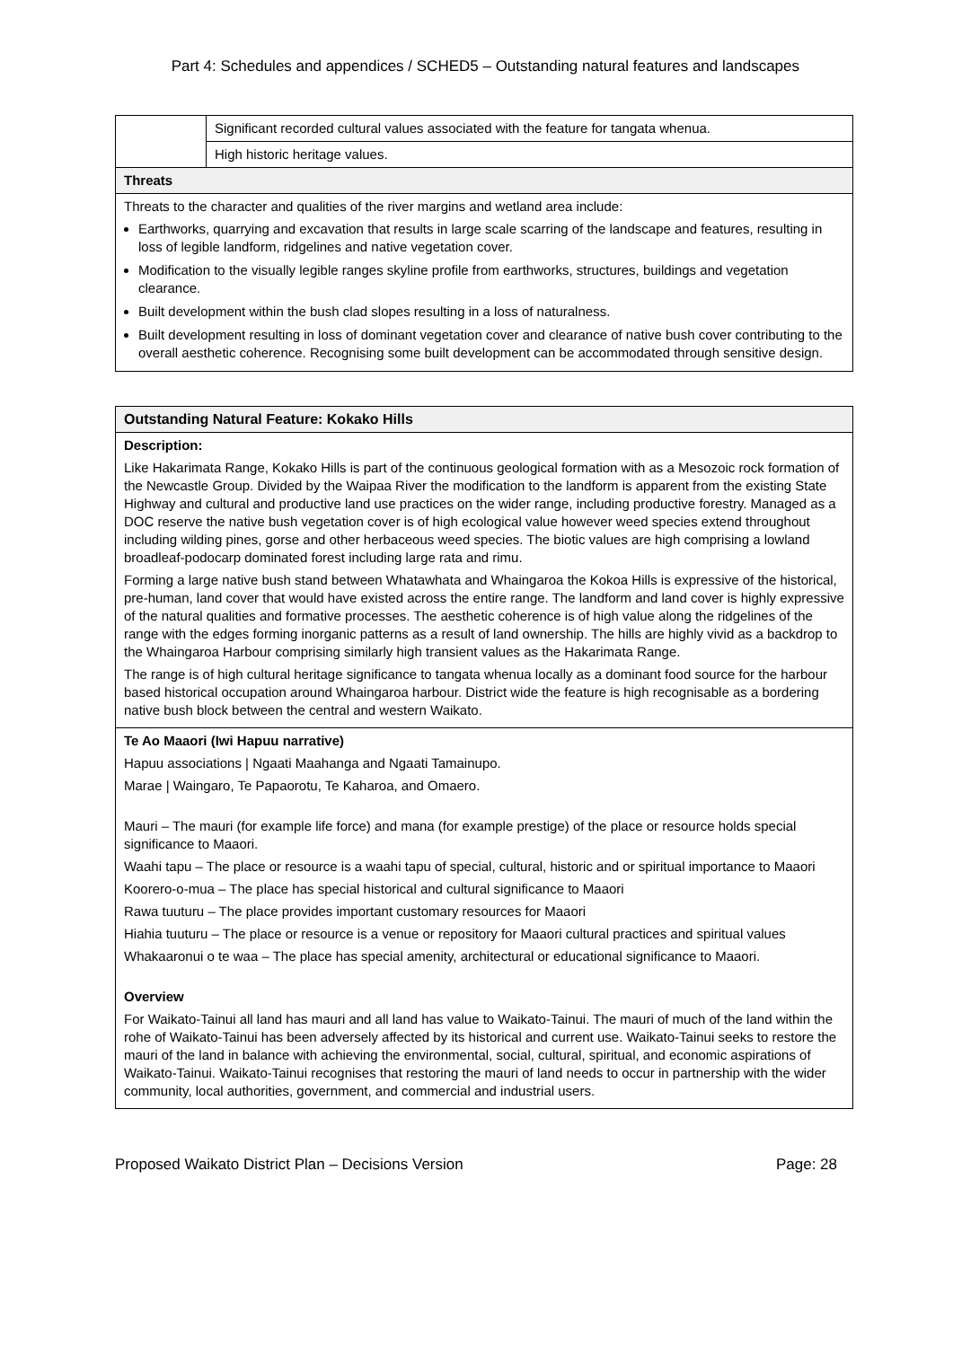Part 4: Schedules and appendices / SCHED5 – Outstanding natural features and landscapes
| | Significant recorded cultural values associated with the feature for tangata whenua. |
| | High historic heritage values. |
| Threats | |
| Threats to the character and qualities of the river margins and wetland area include: Earthworks, quarrying and excavation that results in large scale scarring of the landscape and features, resulting in loss of legible landform, ridgelines and native vegetation cover. Modification to the visually legible ranges skyline profile from earthworks, structures, buildings and vegetation clearance. Built development within the bush clad slopes resulting in a loss of naturalness. Built development resulting in loss of dominant vegetation cover and clearance of native bush cover contributing to the overall aesthetic coherence. Recognising some built development can be accommodated through sensitive design. | |
| Outstanding Natural Feature: Kokako Hills |
| Description: Like Hakarimata Range, Kokako Hills is part of the continuous geological formation with as a Mesozoic rock formation of the Newcastle Group. Divided by the Waipaa River the modification to the landform is apparent from the existing State Highway and cultural and productive land use practices on the wider range, including productive forestry. Managed as a DOC reserve the native bush vegetation cover is of high ecological value however weed species extend throughout including wilding pines, gorse and other herbaceous weed species. The biotic values are high comprising a lowland broadleaf-podocarp dominated forest including large rata and rimu. Forming a large native bush stand between Whatawhata and Whaingaroa the Kokoa Hills is expressive of the historical, pre-human, land cover that would have existed across the entire range. The landform and land cover is highly expressive of the natural qualities and formative processes. The aesthetic coherence is of high value along the ridgelines of the range with the edges forming inorganic patterns as a result of land ownership. The hills are highly vivid as a backdrop to the Whaingaroa Harbour comprising similarly high transient values as the Hakarimata Range. The range is of high cultural heritage significance to tangata whenua locally as a dominant food source for the harbour based historical occupation around Whaingaroa harbour. District wide the feature is high recognisable as a bordering native bush block between the central and western Waikato. |
| Te Ao Maaori (Iwi Hapuu narrative) Hapuu associations / Ngaati Maahanga and Ngaati Tamainupo. Marae / Waingaro, Te Papaorotu, Te Kaharoa, and Omaero. Mauri – The mauri (for example life force) and mana (for example prestige) of the place or resource holds special significance to Maaori. Waahi tapu – The place or resource is a waahi tapu of special, cultural, historic and or spiritual importance to Maaori Koorero-o-mua – The place has special historical and cultural significance to Maaori Rawa tuuturu – The place provides important customary resources for Maaori Hiahia tuuturu – The place or resource is a venue or repository for Maaori cultural practices and spiritual values Whakaaronui o te waa – The place has special amenity, architectural or educational significance to Maaori. Overview For Waikato-Tainui all land has mauri and all land has value to Waikato-Tainui. The mauri of much of the land within the rohe of Waikato-Tainui has been adversely affected by its historical and current use. Waikato-Tainui seeks to restore the mauri of the land in balance with achieving the environmental, social, cultural, spiritual, and economic aspirations of Waikato-Tainui. Waikato-Tainui recognises that restoring the mauri of land needs to occur in partnership with the wider community, local authorities, government, and commercial and industrial users. |
Proposed Waikato District Plan – Decisions Version Page: 28